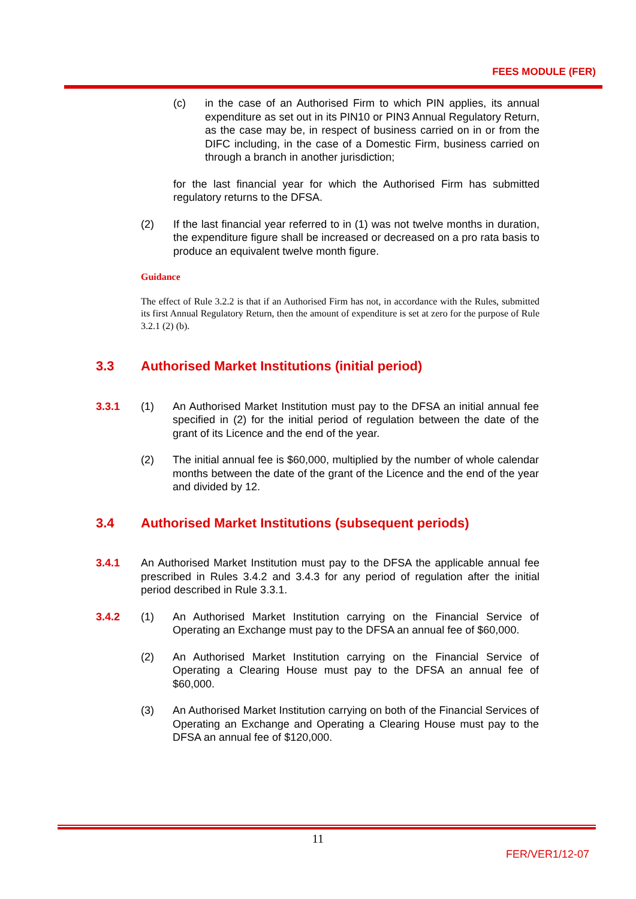FEES MODULE (FER)
(c) in the case of an Authorised Firm to which PIN applies, its annual expenditure as set out in its PIN10 or PIN3 Annual Regulatory Return, as the case may be, in respect of business carried on in or from the DIFC including, in the case of a Domestic Firm, business carried on through a branch in another jurisdiction;
for the last financial year for which the Authorised Firm has submitted regulatory returns to the DFSA.
(2) If the last financial year referred to in (1) was not twelve months in duration, the expenditure figure shall be increased or decreased on a pro rata basis to produce an equivalent twelve month figure.
Guidance
The effect of Rule 3.2.2 is that if an Authorised Firm has not, in accordance with the Rules, submitted its first Annual Regulatory Return, then the amount of expenditure is set at zero for the purpose of Rule 3.2.1 (2) (b).
3.3 Authorised Market Institutions (initial period)
3.3.1 (1) An Authorised Market Institution must pay to the DFSA an initial annual fee specified in (2) for the initial period of regulation between the date of the grant of its Licence and the end of the year.
(2) The initial annual fee is $60,000, multiplied by the number of whole calendar months between the date of the grant of the Licence and the end of the year and divided by 12.
3.4 Authorised Market Institutions (subsequent periods)
3.4.1 An Authorised Market Institution must pay to the DFSA the applicable annual fee prescribed in Rules 3.4.2 and 3.4.3 for any period of regulation after the initial period described in Rule 3.3.1.
3.4.2 (1) An Authorised Market Institution carrying on the Financial Service of Operating an Exchange must pay to the DFSA an annual fee of $60,000.
(2) An Authorised Market Institution carrying on the Financial Service of Operating a Clearing House must pay to the DFSA an annual fee of $60,000.
(3) An Authorised Market Institution carrying on both of the Financial Services of Operating an Exchange and Operating a Clearing House must pay to the DFSA an annual fee of $120,000.
11
FER/VER1/12-07